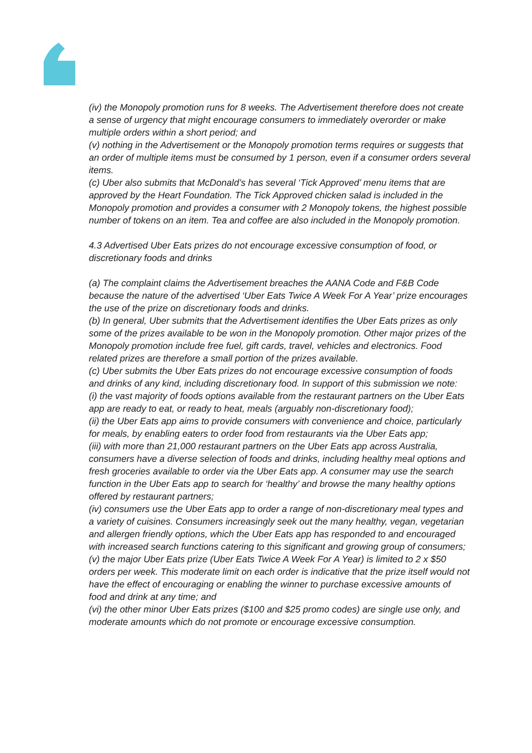(iv) the Monopoly promotion runs for 8 weeks. The Advertisement therefore does not create a sense of urgency that might encourage consumers to immediately overorder or make multiple orders within a short period; and
(v) nothing in the Advertisement or the Monopoly promotion terms requires or suggests that an order of multiple items must be consumed by 1 person, even if a consumer orders several items.
(c) Uber also submits that McDonald’s has several ‘Tick Approved’ menu items that are approved by the Heart Foundation. The Tick Approved chicken salad is included in the Monopoly promotion and provides a consumer with 2 Monopoly tokens, the highest possible number of tokens on an item. Tea and coffee are also included in the Monopoly promotion.
4.3 Advertised Uber Eats prizes do not encourage excessive consumption of food, or discretionary foods and drinks
(a) The complaint claims the Advertisement breaches the AANA Code and F&B Code because the nature of the advertised ‘Uber Eats Twice A Week For A Year’ prize encourages the use of the prize on discretionary foods and drinks.
(b) In general, Uber submits that the Advertisement identifies the Uber Eats prizes as only some of the prizes available to be won in the Monopoly promotion. Other major prizes of the Monopoly promotion include free fuel, gift cards, travel, vehicles and electronics. Food related prizes are therefore a small portion of the prizes available.
(c) Uber submits the Uber Eats prizes do not encourage excessive consumption of foods and drinks of any kind, including discretionary food. In support of this submission we note:
(i) the vast majority of foods options available from the restaurant partners on the Uber Eats app are ready to eat, or ready to heat, meals (arguably non-discretionary food);
(ii) the Uber Eats app aims to provide consumers with convenience and choice, particularly for meals, by enabling eaters to order food from restaurants via the Uber Eats app;
(iii) with more than 21,000 restaurant partners on the Uber Eats app across Australia, consumers have a diverse selection of foods and drinks, including healthy meal options and fresh groceries available to order via the Uber Eats app. A consumer may use the search function in the Uber Eats app to search for ‘healthy’ and browse the many healthy options offered by restaurant partners;
(iv) consumers use the Uber Eats app to order a range of non-discretionary meal types and a variety of cuisines. Consumers increasingly seek out the many healthy, vegan, vegetarian and allergen friendly options, which the Uber Eats app has responded to and encouraged with increased search functions catering to this significant and growing group of consumers;
(v) the major Uber Eats prize (Uber Eats Twice A Week For A Year) is limited to 2 x $50 orders per week. This moderate limit on each order is indicative that the prize itself would not have the effect of encouraging or enabling the winner to purchase excessive amounts of food and drink at any time; and
(vi) the other minor Uber Eats prizes ($100 and $25 promo codes) are single use only, and moderate amounts which do not promote or encourage excessive consumption.